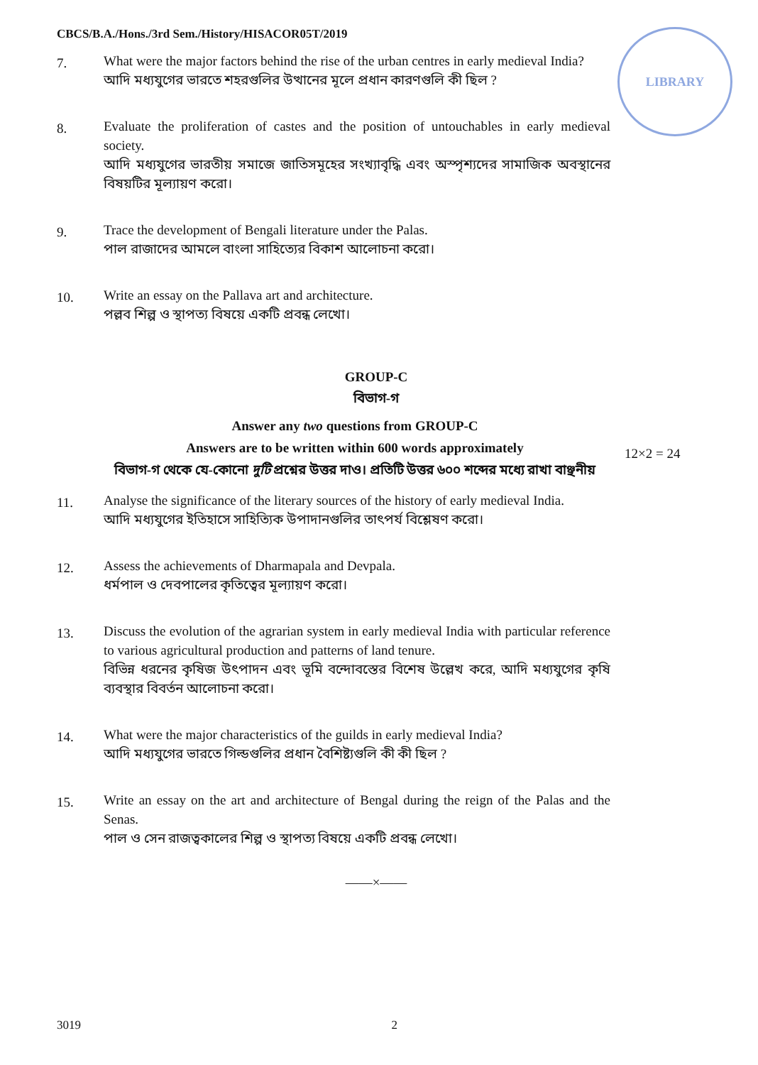CBCS/B.A./Hons./3rd Sem./History/HISACOR05T/2019
LIBRARY
12×2 = 24
7.
What were the major factors behind the rise of the urban centres in early medieval India?
আদি মধ্যযুগের ভারতে শহরগুলির উত্থানের মূলে প্রধান কারণগুলি কী ছিল ?
8.
Evaluate the proliferation of castes and the position of untouchables in early medieval society.
আদি মধ্যযুগের ভারতীয় সমাজে জাতিসমূহের সংখ্যাবৃদ্ধি এবং অস্পৃশ্যদের সামাজিক অবস্থানের বিষয়টির মূল্যায়ণ করো।
9.
Trace the development of Bengali literature under the Palas.
পাল রাজাদের আমলে বাংলা সাহিত্যের বিকাশ আলোচনা করো।
10.
Write an essay on the Pallava art and architecture.
পল্লব শিল্প ও স্থাপত্য বিষয়ে একটি প্রবন্ধ লেখো।
GROUP-C
বিভাগ-গ
Answer any two questions from GROUP-C
Answers are to be written within 600 words approximately
বিভাগ-গ থেকে যে-কোনো দুটি প্রশ্নের উত্তর দাও। প্রতিটি উত্তর ৬০০ শব্দের মধ্যে রাখা বাঞ্ছনীয়
11.
Analyse the significance of the literary sources of the history of early medieval India.
আদি মধ্যযুগের ইতিহাসে সাহিত্যিক উপাদানগুলির তাৎপর্য বিশ্লেষণ করো।
12.
Assess the achievements of Dharmapala and Devpala.
ধর্মপাল ও দেবপালের কৃতিত্বের মূল্যায়ণ করো।
13.
Discuss the evolution of the agrarian system in early medieval India with particular reference to various agricultural production and patterns of land tenure.
বিভিন্ন ধরনের কৃষিজ উৎপাদন এবং ভূমি বন্দোবস্তের বিশেষ উল্লেখ করে, আদি মধ্যযুগের কৃষি ব্যবস্থার বিবর্তন আলোচনা করো।
14.
What were the major characteristics of the guilds in early medieval India?
আদি মধ্যযুগের ভারতে গিল্ডগুলির প্রধান বৈশিষ্ট্যগুলি কী কী ছিল ?
15.
Write an essay on the art and architecture of Bengal during the reign of the Palas and the Senas.
পাল ও সেন রাজত্বকালের শিল্প ও স্থাপত্য বিষয়ে একটি প্রবন্ধ লেখো।
——×——
3019 2